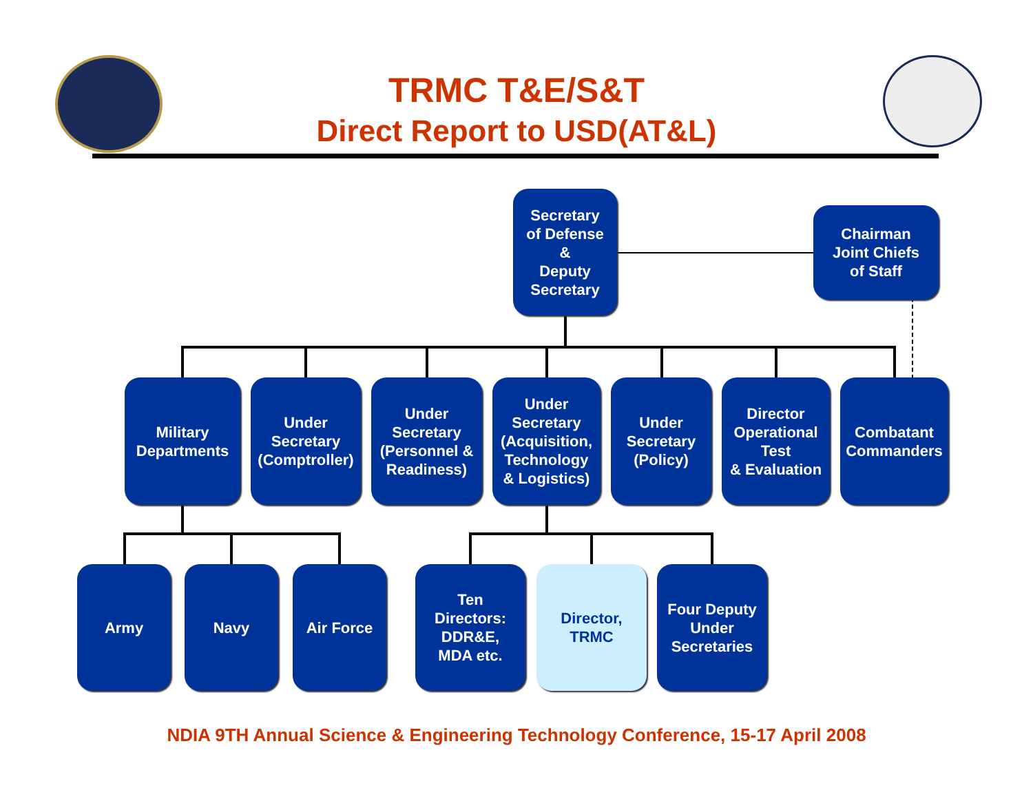TRMC T&E/S&T
Direct Report to USD(AT&L)
Secretary
of Defense
&
Deputy
Secretary
Chairman
Joint Chiefs
of Staff
Military
Departments
Under
Secretary
(Comptroller)
Under
Secretary
(Personnel &
Readiness)
Under
Secretary
(Acquisition,
Technology
& Logistics)
Under
Secretary
(Policy)
Director
Operational
Test
& Evaluation
Combatant
Commanders
Army Navy Air Force
Ten
Directors:
DDR&E,
MDA etc.
Director,
TRMC
Four Deputy
Under
Secretaries
NDIA 9TH Annual Science & Engineering Technology Conference, 15-17 April 2008